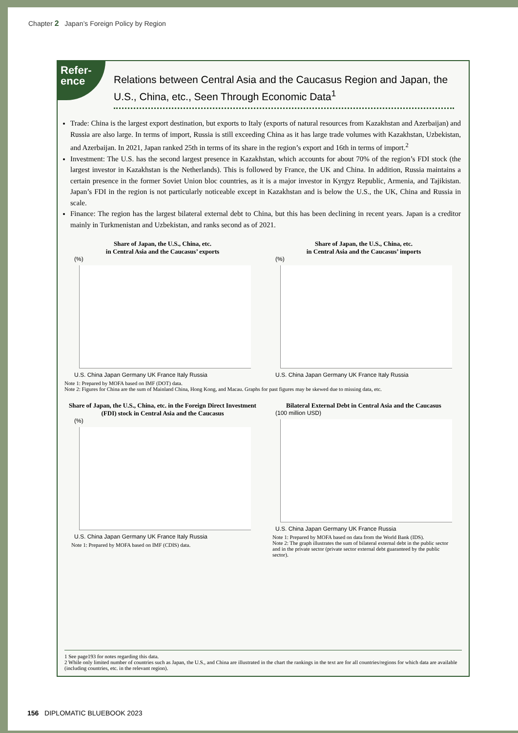Chapter 2 Japan’s Foreign Policy by Region
Refer-
ence
Relations between Central Asia and the Caucasus Region and Japan, the U.S., China, etc., Seen Through Economic Data<sup>1</sup>
Trade: China is the largest export destination, but exports to Italy (exports of natural resources from Kazakhstan and Azerbaijan) and Russia are also large. In terms of import, Russia is still exceeding China as it has large trade volumes with Kazakhstan, Uzbekistan, and Azerbaijan. In 2021, Japan ranked 25th in terms of its share in the region’s export and 16th in terms of import.<sup>2</sup>
Investment: The U.S. has the second largest presence in Kazakhstan, which accounts for about 70% of the region’s FDI stock (the largest investor in Kazakhstan is the Netherlands). This is followed by France, the UK and China. In addition, Russia maintains a certain presence in the former Soviet Union bloc countries, as it is a major investor in Kyrgyz Republic, Armenia, and Tajikistan. Japan’s FDI in the region is not particularly noticeable except in Kazakhstan and is below the U.S., the UK, China and Russia in scale.
Finance: The region has the largest bilateral external debt to China, but this has been declining in recent years. Japan is a creditor mainly in Turkmenistan and Uzbekistan, and ranks second as of 2021.
Share of Japan, the U.S., China, etc.
in Central Asia and the Caucasus’ exports
(%)
U.S. China Japan Germany UK France Italy Russia
Share of Japan, the U.S., China, etc.
in Central Asia and the Caucasus’ imports
(%)
U.S. China Japan Germany UK France Italy Russia
Note 1: Prepared by MOFA based on IMF (DOT) data.
Note 2: Figures for China are the sum of Mainland China, Hong Kong, and Macau. Graphs for past figures may be skewed due to missing data, etc.
Share of Japan, the U.S., China, etc. in the Foreign Direct Investment (FDI) stock in Central Asia and the Caucasus
(%)
U.S. China Japan Germany UK France Italy Russia
Note 1: Prepared by MOFA based on IMF (CDIS) data.
Bilateral External Debt in Central Asia and the Caucasus
(100 million USD)
U.S. China Japan Germany UK France Russia
Note 1: Prepared by MOFA based on data from the World Bank (IDS).
Note 2: The graph illustrates the sum of bilateral external debt in the public sector and in the private sector (private sector external debt guaranteed by the public sector).
1 See page193 for notes regarding this data.
2 While only limited number of countries such as Japan, the U.S., and China are illustrated in the chart the rankings in the text are for all countries/regions for which data are available (including countries, etc. in the relevant region).
156 DIPLOMATIC BLUEBOOK 2023